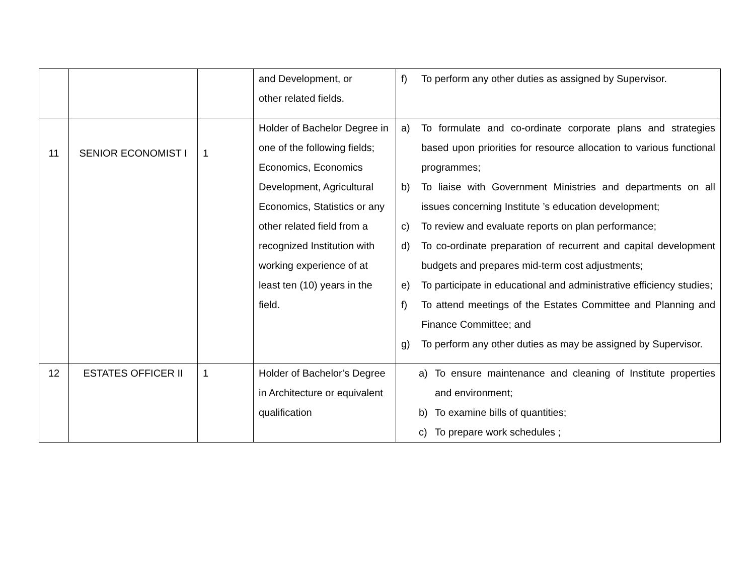| | | | and Development, or other related fields. | f) To perform any other duties as assigned by Supervisor. |
| 11 | SENIOR ECONOMIST I | 1 | Holder of Bachelor Degree in one of the following fields; Economics, Economics Development, Agricultural Economics, Statistics or any other related field from a recognized Institution with working experience of at least ten (10) years in the field. | a) To formulate and co-ordinate corporate plans and strategies based upon priorities for resource allocation to various functional programmes; b) To liaise with Government Ministries and departments on all issues concerning Institute ’s education development; c) To review and evaluate reports on plan performance; d) To co-ordinate preparation of recurrent and capital development budgets and prepares mid-term cost adjustments; e) To participate in educational and administrative efficiency studies; f) To attend meetings of the Estates Committee and Planning and Finance Committee; and g) To perform any other duties as may be assigned by Supervisor. |
| 12 | ESTATES OFFICER II | 1 | Holder of Bachelor’s Degree in Architecture or equivalent qualification | a) To ensure maintenance and cleaning of Institute properties and environment; b) To examine bills of quantities; c) To prepare work schedules ; |